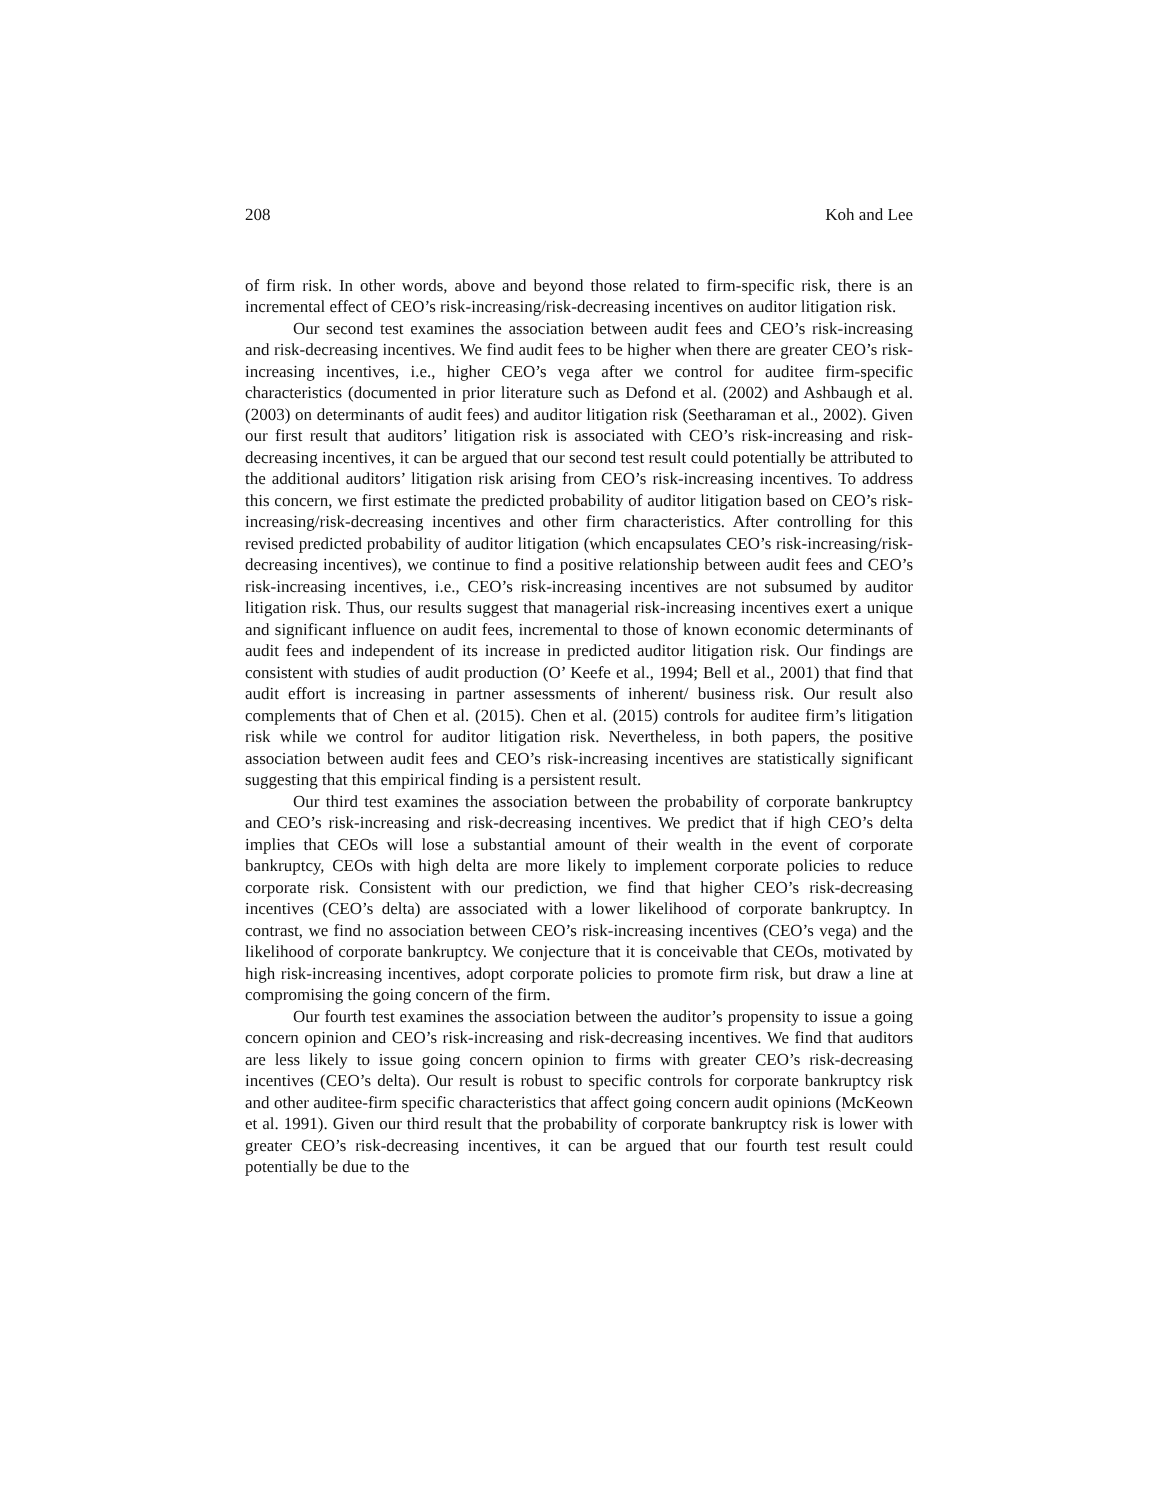208 Koh and Lee
of firm risk. In other words, above and beyond those related to firm-specific risk, there is an incremental effect of CEO’s risk-increasing/risk-decreasing incentives on auditor litigation risk.
Our second test examines the association between audit fees and CEO’s risk-increasing and risk-decreasing incentives. We find audit fees to be higher when there are greater CEO’s risk-increasing incentives, i.e., higher CEO’s vega after we control for auditee firm-specific characteristics (documented in prior literature such as Defond et al. (2002) and Ashbaugh et al. (2003) on determinants of audit fees) and auditor litigation risk (Seetharaman et al., 2002). Given our first result that auditors’ litigation risk is associated with CEO’s risk-increasing and risk-decreasing incentives, it can be argued that our second test result could potentially be attributed to the additional auditors’ litigation risk arising from CEO’s risk-increasing incentives. To address this concern, we first estimate the predicted probability of auditor litigation based on CEO’s risk-increasing/risk-decreasing incentives and other firm characteristics. After controlling for this revised predicted probability of auditor litigation (which encapsulates CEO’s risk-increasing/risk-decreasing incentives), we continue to find a positive relationship between audit fees and CEO’s risk-increasing incentives, i.e., CEO’s risk-increasing incentives are not subsumed by auditor litigation risk. Thus, our results suggest that managerial risk-increasing incentives exert a unique and significant influence on audit fees, incremental to those of known economic determinants of audit fees and independent of its increase in predicted auditor litigation risk. Our findings are consistent with studies of audit production (O’ Keefe et al., 1994; Bell et al., 2001) that find that audit effort is increasing in partner assessments of inherent/ business risk. Our result also complements that of Chen et al. (2015). Chen et al. (2015) controls for auditee firm’s litigation risk while we control for auditor litigation risk. Nevertheless, in both papers, the positive association between audit fees and CEO’s risk-increasing incentives are statistically significant suggesting that this empirical finding is a persistent result.
Our third test examines the association between the probability of corporate bankruptcy and CEO’s risk-increasing and risk-decreasing incentives. We predict that if high CEO’s delta implies that CEOs will lose a substantial amount of their wealth in the event of corporate bankruptcy, CEOs with high delta are more likely to implement corporate policies to reduce corporate risk. Consistent with our prediction, we find that higher CEO’s risk-decreasing incentives (CEO’s delta) are associated with a lower likelihood of corporate bankruptcy. In contrast, we find no association between CEO’s risk-increasing incentives (CEO’s vega) and the likelihood of corporate bankruptcy. We conjecture that it is conceivable that CEOs, motivated by high risk-increasing incentives, adopt corporate policies to promote firm risk, but draw a line at compromising the going concern of the firm.
Our fourth test examines the association between the auditor’s propensity to issue a going concern opinion and CEO’s risk-increasing and risk-decreasing incentives. We find that auditors are less likely to issue going concern opinion to firms with greater CEO’s risk-decreasing incentives (CEO’s delta). Our result is robust to specific controls for corporate bankruptcy risk and other auditee-firm specific characteristics that affect going concern audit opinions (McKeown et al. 1991). Given our third result that the probability of corporate bankruptcy risk is lower with greater CEO’s risk-decreasing incentives, it can be argued that our fourth test result could potentially be due to the